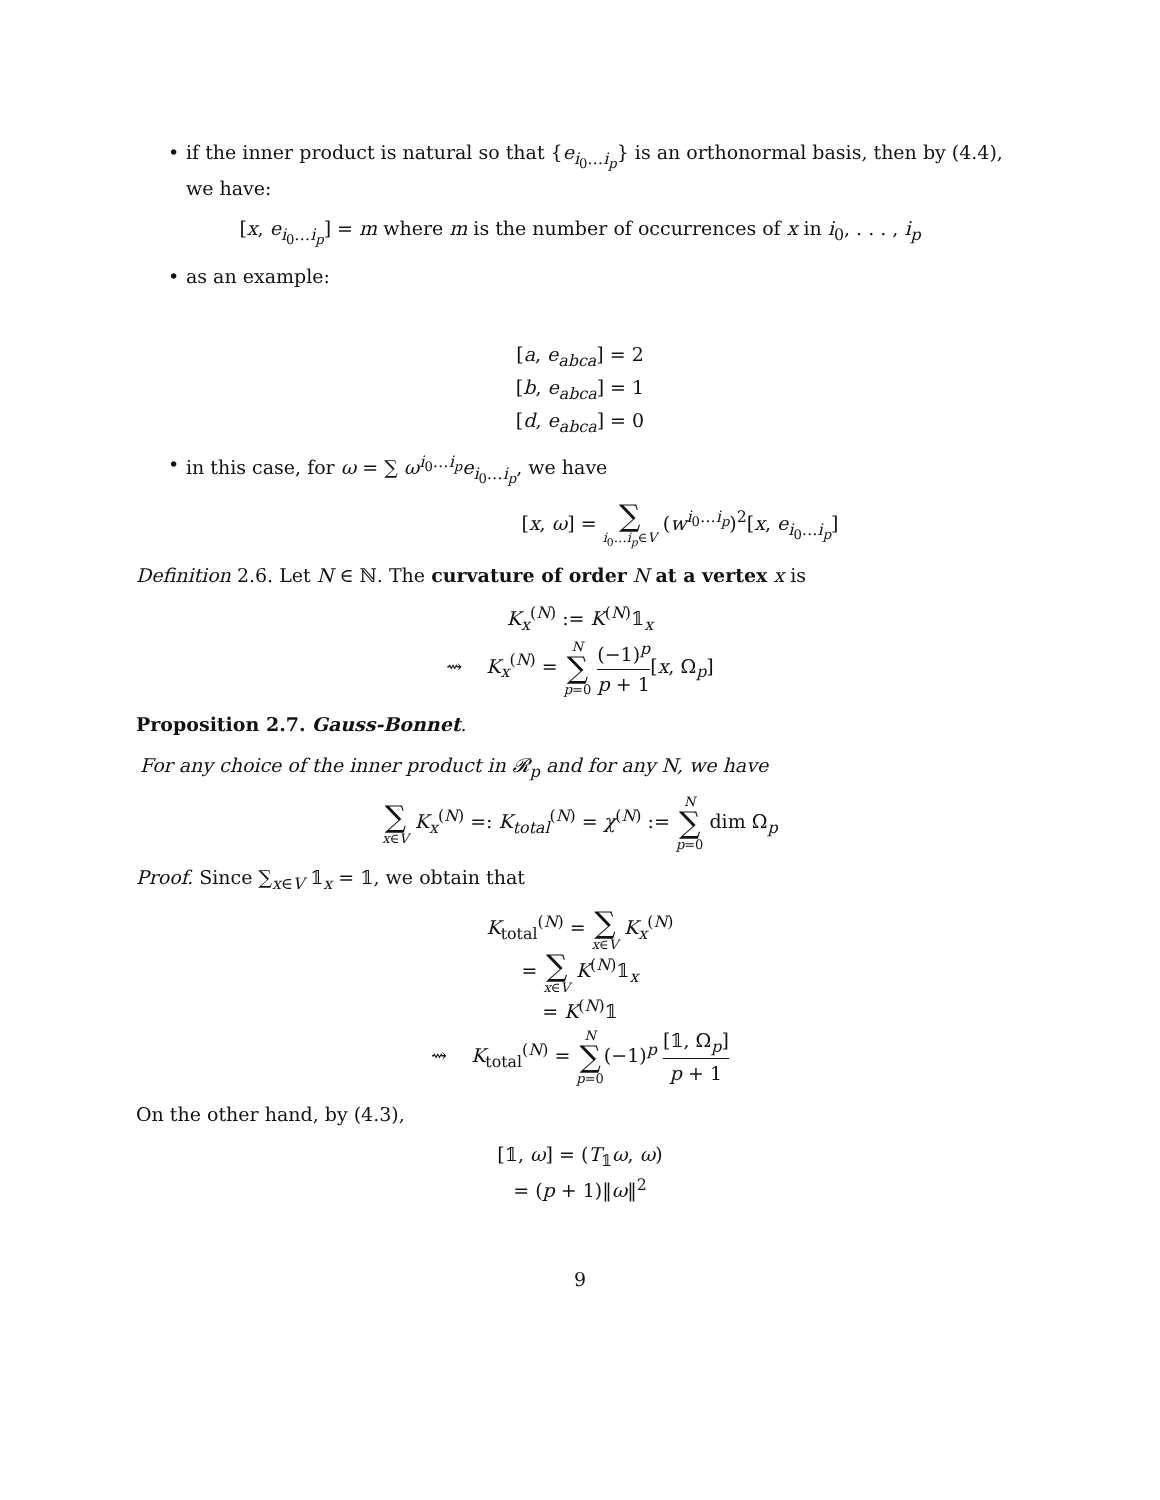•
if the inner product is natural so that {e<sub>i<sub>0</sub>…i<sub>p</sub></sub>} is an orthonormal basis, then by (4.4), we have:
[x, e<sub>i<sub>0</sub>…i<sub>p</sub></sub>] = m where m is the number of occurrences of x in i<sub>0</sub>, . . . , i<sub>p</sub>
•
as an example:
[a, e<sub>abca</sub>] = 2
[b, e<sub>abca</sub>] = 1
[d, e<sub>abca</sub>] = 0
•
in this case, for ω = ∑ ω<sup>i<sub>0</sub>…i<sub>p</sub></sup>e<sub>i<sub>0</sub>…i<sub>p</sub></sub>, we have
[x, ω] = ∑ i<sub>0</sub>…i<sub>p</sub>∈V (w<sup>i<sub>0</sub>…i<sub>p</sub></sup>)<sup>2</sup>[x, e<sub>i<sub>0</sub>…i<sub>p</sub></sub>]
Definition 2.6. Let N ∈ ℕ. The curvature of order N at a vertex x is
K<sub>x</sub><sup>(N)</sup> := K<sup>(N)</sup>𝟙<sub>x</sub>
⇝ K<sub>x</sub><sup>(N)</sup> = N ∑ p=0 (−1)<sup>p</sup> p + 1[x, Ω<sub>p</sub>]
Proposition 2.7. Gauss-Bonnet.
For any choice of the inner product in 𝓡<sub>p</sub> and for any N, we have
∑ x∈V K<sub>x</sub><sup>(N)</sup> =: K<sub>total</sub><sup>(N)</sup> = χ<sup>(N)</sup> := N ∑ p=0 dim Ω<sub>p</sub>
Proof. Since ∑<sub>x∈V</sub> 𝟙<sub>x</sub> = 𝟙, we obtain that
K<sub>total</sub><sup>(N)</sup> = ∑ x∈V K<sub>x</sub><sup>(N)</sup>
= ∑ x∈V K<sup>(N)</sup>𝟙<sub>x</sub>
= K<sup>(N)</sup>𝟙
⇝ K<sub>total</sub><sup>(N)</sup> = N ∑ p=0(−1)<sup>p</sup> [𝟙, Ω<sub>p</sub>] p + 1
On the other hand, by (4.3),
[𝟙, ω] = (T<sub>𝟙</sub>ω, ω)
= (p + 1)‖ω‖<sup>2</sup>
9